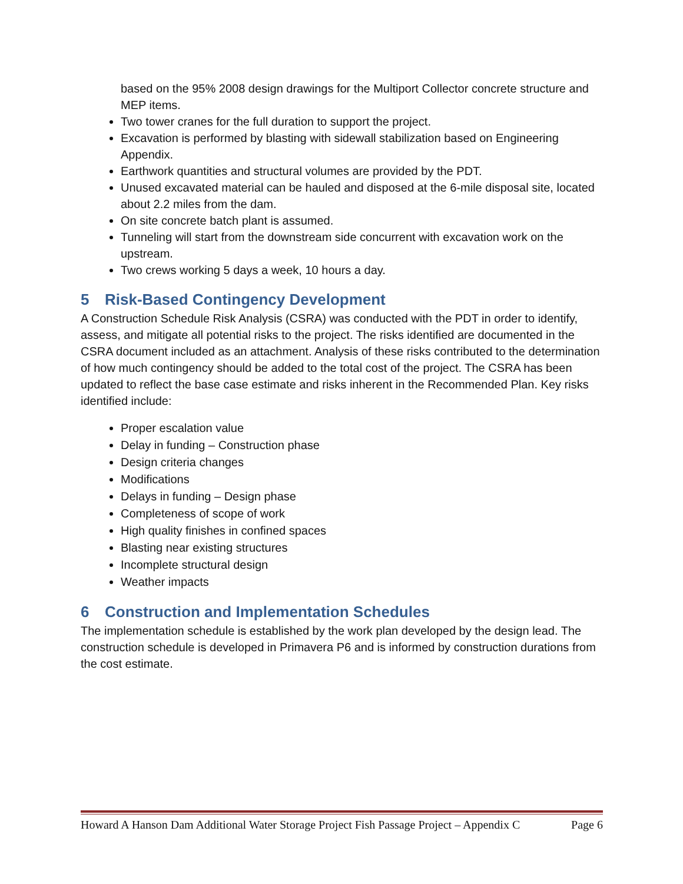based on the 95% 2008 design drawings for the Multiport Collector concrete structure and MEP items.
Two tower cranes for the full duration to support the project.
Excavation is performed by blasting with sidewall stabilization based on Engineering Appendix.
Earthwork quantities and structural volumes are provided by the PDT.
Unused excavated material can be hauled and disposed at the 6-mile disposal site, located about 2.2 miles from the dam.
On site concrete batch plant is assumed.
Tunneling will start from the downstream side concurrent with excavation work on the upstream.
Two crews working 5 days a week, 10 hours a day.
5 Risk-Based Contingency Development
A Construction Schedule Risk Analysis (CSRA) was conducted with the PDT in order to identify, assess, and mitigate all potential risks to the project. The risks identified are documented in the CSRA document included as an attachment. Analysis of these risks contributed to the determination of how much contingency should be added to the total cost of the project. The CSRA has been updated to reflect the base case estimate and risks inherent in the Recommended Plan. Key risks identified include:
Proper escalation value
Delay in funding – Construction phase
Design criteria changes
Modifications
Delays in funding – Design phase
Completeness of scope of work
High quality finishes in confined spaces
Blasting near existing structures
Incomplete structural design
Weather impacts
6 Construction and Implementation Schedules
The implementation schedule is established by the work plan developed by the design lead. The construction schedule is developed in Primavera P6 and is informed by construction durations from the cost estimate.
Howard A Hanson Dam Additional Water Storage Project Fish Passage Project – Appendix C Page 6